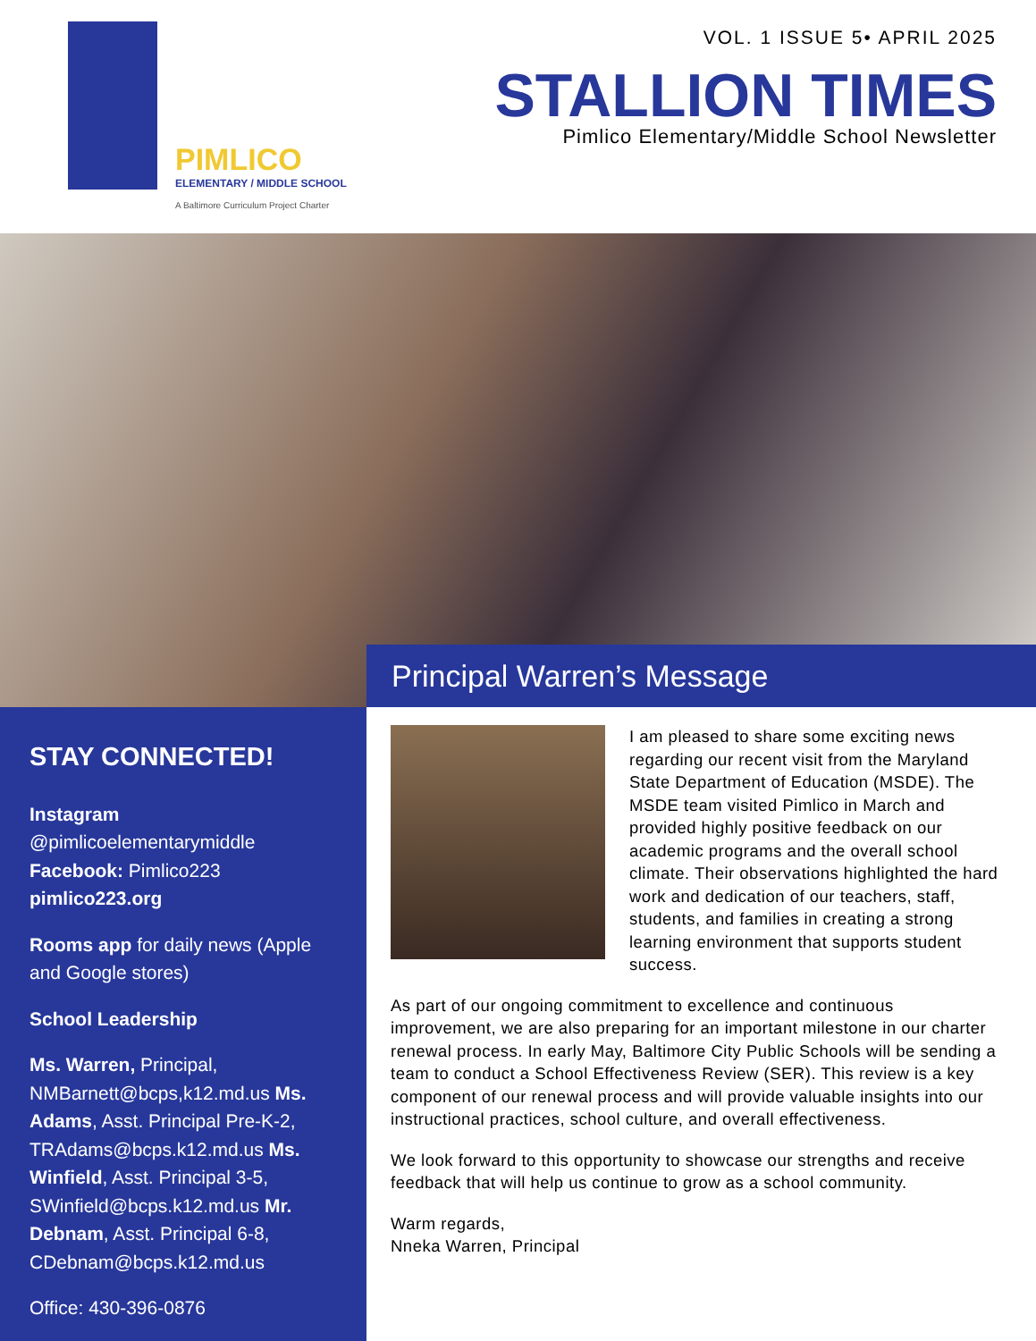PIMLICO
ELEMENTARY / MIDDLE SCHOOL
A Baltimore Curriculum Project Charter
VOL. 1 ISSUE 5• APRIL 2025
STALLION TIMES
Pimlico Elementary/Middle School Newsletter
Principal Warren’s Message
STAY CONNECTED!
Instagram
@pimlicoelementarymiddle
Facebook: Pimlico223
pimlico223.org
Rooms app for daily news (Apple and Google stores)
School Leadership
Ms. Warren, Principal, NMBarnett@bcps,k12.md.us Ms. Adams, Asst. Principal Pre-K-2, TRAdams@bcps.k12.md.us Ms. Winfield, Asst. Principal 3-5, SWinfield@bcps.k12.md.us Mr. Debnam, Asst. Principal 6-8, CDebnam@bcps.k12.md.us
Office: 430-396-0876
I am pleased to share some exciting news regarding our recent visit from the Maryland State Department of Education (MSDE). The MSDE team visited Pimlico in March and provided highly positive feedback on our academic programs and the overall school climate. Their observations highlighted the hard work and dedication of our teachers, staff, students, and families in creating a strong learning environment that supports student success.
As part of our ongoing commitment to excellence and continuous improvement, we are also preparing for an important milestone in our charter renewal process. In early May, Baltimore City Public Schools will be sending a team to conduct a School Effectiveness Review (SER). This review is a key component of our renewal process and will provide valuable insights into our instructional practices, school culture, and overall effectiveness.
We look forward to this opportunity to showcase our strengths and receive feedback that will help us continue to grow as a school community.
Warm regards,
Nneka Warren, Principal